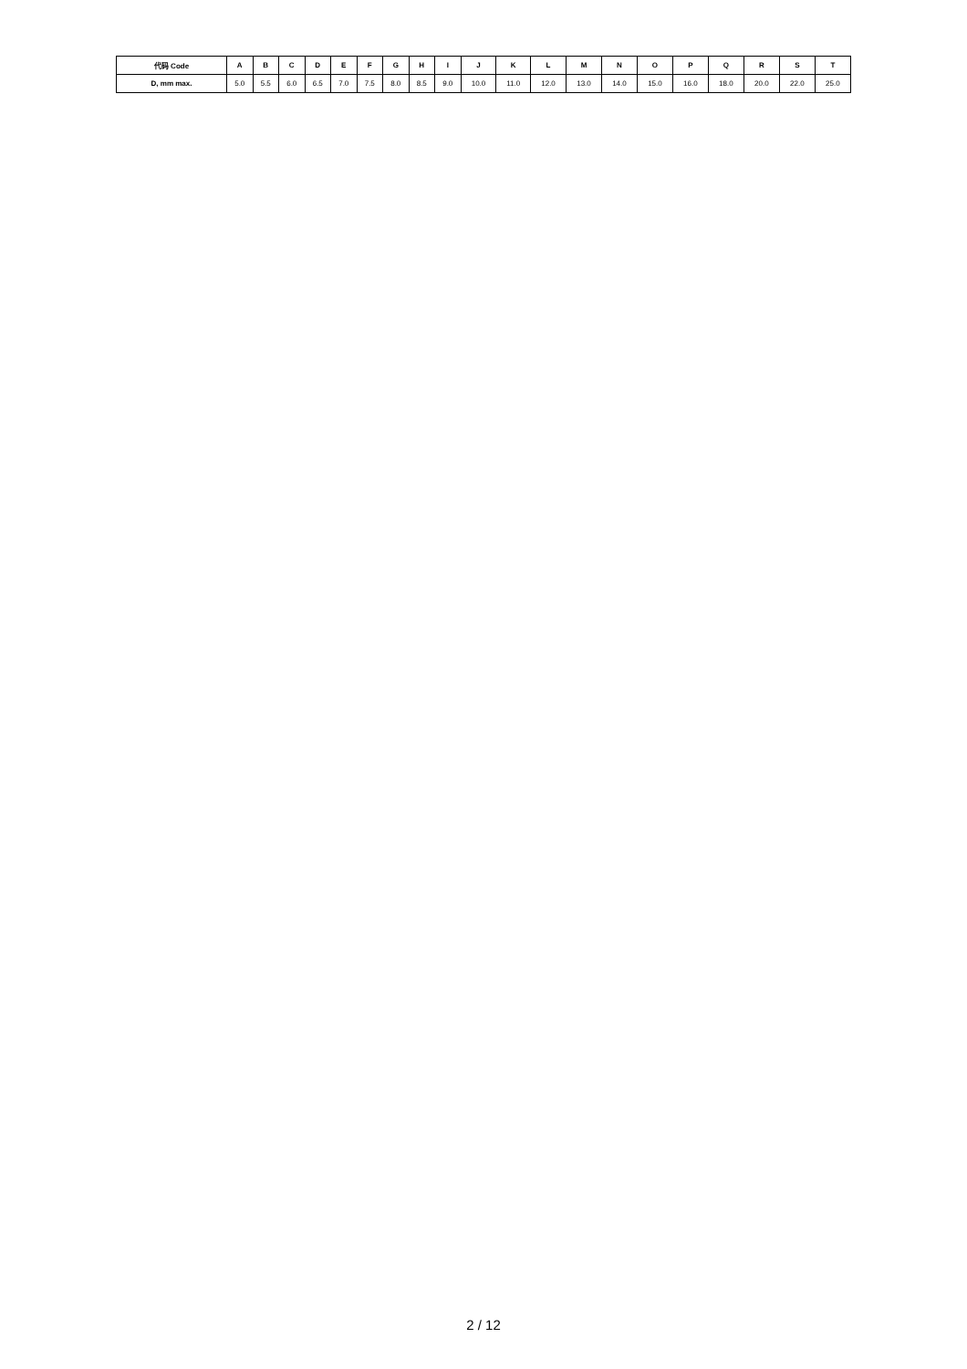| 代码 Code | A | B | C | D | E | F | G | H | I | J | K | L | M | N | O | P | Q | R | S | T |
| --- | --- | --- | --- | --- | --- | --- | --- | --- | --- | --- | --- | --- | --- | --- | --- | --- | --- | --- | --- | --- |
| D, mm max. | 5.0 | 5.5 | 6.0 | 6.5 | 7.0 | 7.5 | 8.0 | 8.5 | 9.0 | 10.0 | 11.0 | 12.0 | 13.0 | 14.0 | 15.0 | 16.0 | 18.0 | 20.0 | 22.0 | 25.0 |
2 / 12